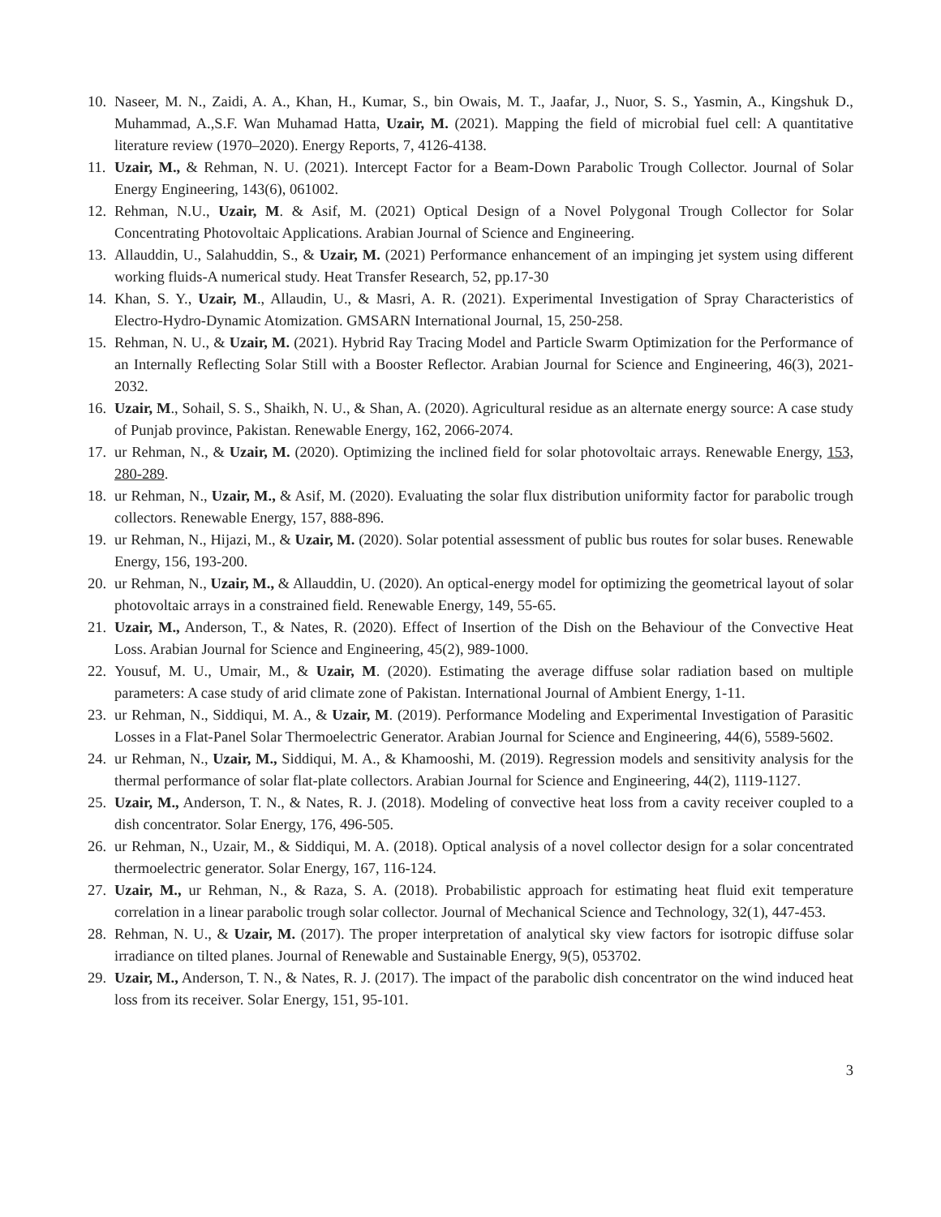10. Naseer, M. N., Zaidi, A. A., Khan, H., Kumar, S., bin Owais, M. T., Jaafar, J., Nuor, S. S., Yasmin, A., Kingshuk D., Muhammad, A.,S.F. Wan Muhamad Hatta, Uzair, M. (2021). Mapping the field of microbial fuel cell: A quantitative literature review (1970–2020). Energy Reports, 7, 4126-4138.
11. Uzair, M., & Rehman, N. U. (2021). Intercept Factor for a Beam-Down Parabolic Trough Collector. Journal of Solar Energy Engineering, 143(6), 061002.
12. Rehman, N.U., Uzair, M. & Asif, M. (2021) Optical Design of a Novel Polygonal Trough Collector for Solar Concentrating Photovoltaic Applications. Arabian Journal of Science and Engineering.
13. Allauddin, U., Salahuddin, S., & Uzair, M. (2021) Performance enhancement of an impinging jet system using different working fluids-A numerical study. Heat Transfer Research, 52, pp.17-30
14. Khan, S. Y., Uzair, M., Allaudin, U., & Masri, A. R. (2021). Experimental Investigation of Spray Characteristics of Electro-Hydro-Dynamic Atomization. GMSARN International Journal, 15, 250-258.
15. Rehman, N. U., & Uzair, M. (2021). Hybrid Ray Tracing Model and Particle Swarm Optimization for the Performance of an Internally Reflecting Solar Still with a Booster Reflector. Arabian Journal for Science and Engineering, 46(3), 2021-2032.
16. Uzair, M., Sohail, S. S., Shaikh, N. U., & Shan, A. (2020). Agricultural residue as an alternate energy source: A case study of Punjab province, Pakistan. Renewable Energy, 162, 2066-2074.
17. ur Rehman, N., & Uzair, M. (2020). Optimizing the inclined field for solar photovoltaic arrays. Renewable Energy, 153, 280-289.
18. ur Rehman, N., Uzair, M., & Asif, M. (2020). Evaluating the solar flux distribution uniformity factor for parabolic trough collectors. Renewable Energy, 157, 888-896.
19. ur Rehman, N., Hijazi, M., & Uzair, M. (2020). Solar potential assessment of public bus routes for solar buses. Renewable Energy, 156, 193-200.
20. ur Rehman, N., Uzair, M., & Allauddin, U. (2020). An optical-energy model for optimizing the geometrical layout of solar photovoltaic arrays in a constrained field. Renewable Energy, 149, 55-65.
21. Uzair, M., Anderson, T., & Nates, R. (2020). Effect of Insertion of the Dish on the Behaviour of the Convective Heat Loss. Arabian Journal for Science and Engineering, 45(2), 989-1000.
22. Yousuf, M. U., Umair, M., & Uzair, M. (2020). Estimating the average diffuse solar radiation based on multiple parameters: A case study of arid climate zone of Pakistan. International Journal of Ambient Energy, 1-11.
23. ur Rehman, N., Siddiqui, M. A., & Uzair, M. (2019). Performance Modeling and Experimental Investigation of Parasitic Losses in a Flat-Panel Solar Thermoelectric Generator. Arabian Journal for Science and Engineering, 44(6), 5589-5602.
24. ur Rehman, N., Uzair, M., Siddiqui, M. A., & Khamooshi, M. (2019). Regression models and sensitivity analysis for the thermal performance of solar flat-plate collectors. Arabian Journal for Science and Engineering, 44(2), 1119-1127.
25. Uzair, M., Anderson, T. N., & Nates, R. J. (2018). Modeling of convective heat loss from a cavity receiver coupled to a dish concentrator. Solar Energy, 176, 496-505.
26. ur Rehman, N., Uzair, M., & Siddiqui, M. A. (2018). Optical analysis of a novel collector design for a solar concentrated thermoelectric generator. Solar Energy, 167, 116-124.
27. Uzair, M., ur Rehman, N., & Raza, S. A. (2018). Probabilistic approach for estimating heat fluid exit temperature correlation in a linear parabolic trough solar collector. Journal of Mechanical Science and Technology, 32(1), 447-453.
28. Rehman, N. U., & Uzair, M. (2017). The proper interpretation of analytical sky view factors for isotropic diffuse solar irradiance on tilted planes. Journal of Renewable and Sustainable Energy, 9(5), 053702.
29. Uzair, M., Anderson, T. N., & Nates, R. J. (2017). The impact of the parabolic dish concentrator on the wind induced heat loss from its receiver. Solar Energy, 151, 95-101.
3